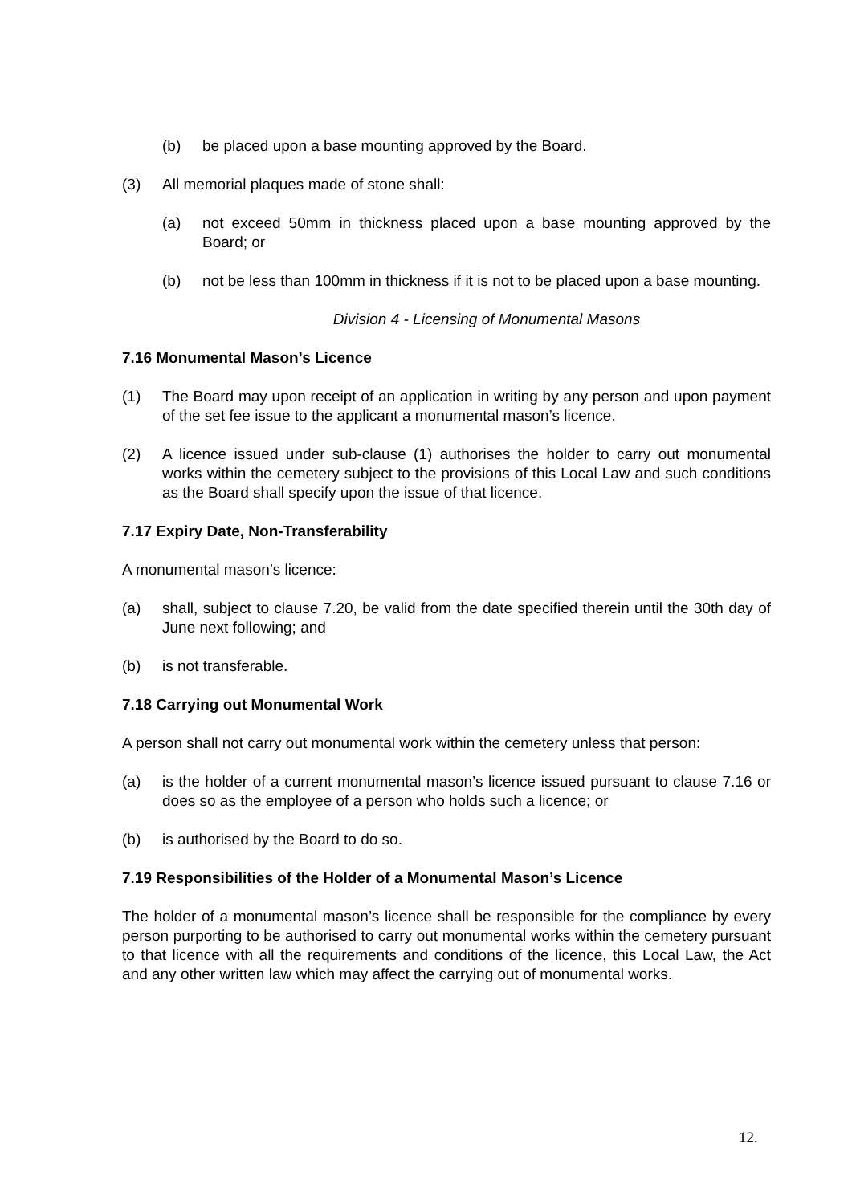(b) be placed upon a base mounting approved by the Board.
(3) All memorial plaques made of stone shall:
(a) not exceed 50mm in thickness placed upon a base mounting approved by the Board; or
(b) not be less than 100mm in thickness if it is not to be placed upon a base mounting.
Division 4 - Licensing of Monumental Masons
7.16 Monumental Mason’s Licence
(1) The Board may upon receipt of an application in writing by any person and upon payment of the set fee issue to the applicant a monumental mason’s licence.
(2) A licence issued under sub-clause (1) authorises the holder to carry out monumental works within the cemetery subject to the provisions of this Local Law and such conditions as the Board shall specify upon the issue of that licence.
7.17 Expiry Date, Non-Transferability
A monumental mason’s licence:
(a) shall, subject to clause 7.20, be valid from the date specified therein until the 30th day of June next following; and
(b) is not transferable.
7.18 Carrying out Monumental Work
A person shall not carry out monumental work within the cemetery unless that person:
(a) is the holder of a current monumental mason’s licence issued pursuant to clause 7.16 or does so as the employee of a person who holds such a licence; or
(b) is authorised by the Board to do so.
7.19 Responsibilities of the Holder of a Monumental Mason’s Licence
The holder of a monumental mason’s licence shall be responsible for the compliance by every person purporting to be authorised to carry out monumental works within the cemetery pursuant to that licence with all the requirements and conditions of the licence, this Local Law, the Act and any other written law which may affect the carrying out of monumental works.
12.